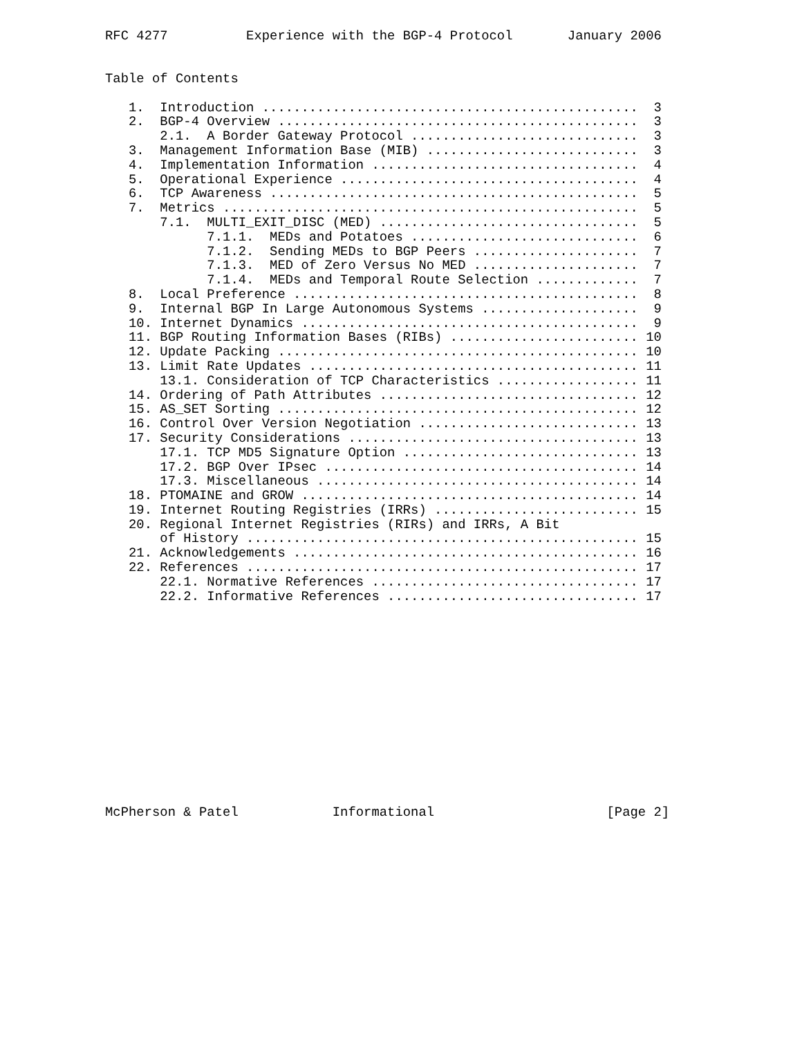RFC 4277          Experience with the BGP-4 Protocol       January 2006


Table of Contents

   1.  Introduction ................................................  3
   2.  BGP-4 Overview ..............................................  3
       2.1.  A Border Gateway Protocol .............................  3
   3.  Management Information Base (MIB) ...........................  3
   4.  Implementation Information ..................................  4
   5.  Operational Experience ......................................  4
   6.  TCP Awareness ...............................................  5
   7.  Metrics .....................................................  5
       7.1.  MULTI_EXIT_DISC (MED) .................................  5
             7.1.1.  MEDs and Potatoes .............................  6
             7.1.2.  Sending MEDs to BGP Peers .....................  7
             7.1.3.  MED of Zero Versus No MED .....................  7
             7.1.4.  MEDs and Temporal Route Selection .............  7
   8.  Local Preference ............................................  8
   9.  Internal BGP In Large Autonomous Systems ....................  9
   10. Internet Dynamics ...........................................  9
   11. BGP Routing Information Bases (RIBs) ........................ 10
   12. Update Packing .............................................. 10
   13. Limit Rate Updates .......................................... 11
       13.1. Consideration of TCP Characteristics .................. 11
   14. Ordering of Path Attributes ................................. 12
   15. AS_SET Sorting .............................................. 12
   16. Control Over Version Negotiation ............................ 13
   17. Security Considerations ..................................... 13
       17.1. TCP MD5 Signature Option .............................. 13
       17.2. BGP Over IPsec ........................................ 14
       17.3. Miscellaneous ......................................... 14
   18. PTOMAINE and GROW ........................................... 14
   19. Internet Routing Registries (IRRs) .......................... 15
   20. Regional Internet Registries (RIRs) and IRRs, A Bit
       of History .................................................. 15
   21. Acknowledgements ............................................ 16
   22. References .................................................. 17
       22.1. Normative References .................................. 17
       22.2. Informative References ................................ 17














McPherson & Patel            Informational                      [Page 2]